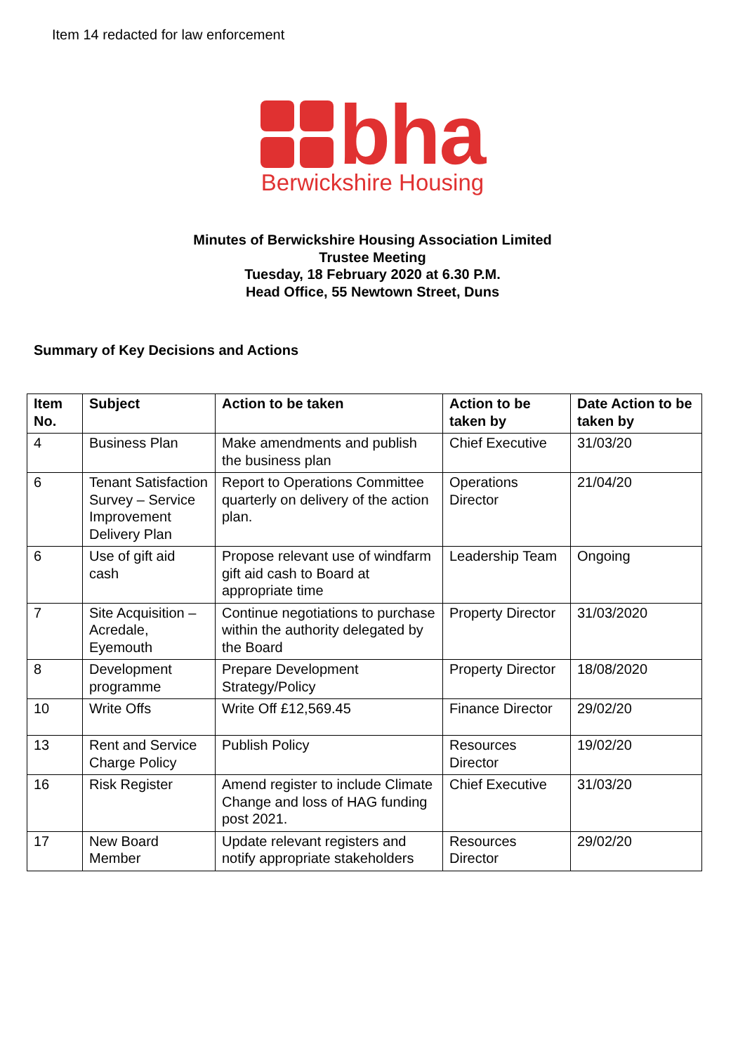Item 14 redacted for law enforcement
bha
Berwickshire Housing
Minutes of Berwickshire Housing Association Limited
Trustee Meeting
Tuesday, 18 February 2020 at 6.30 P.M.
Head Office, 55 Newtown Street, Duns
Summary of Key Decisions and Actions
| Item No. | Subject | Action to be taken | Action to be taken by | Date Action to be taken by |
| --- | --- | --- | --- | --- |
| 4 | Business Plan | Make amendments and publish the business plan | Chief Executive | 31/03/20 |
| 6 | Tenant Satisfaction Survey – Service Improvement Delivery Plan | Report to Operations Committee quarterly on delivery of the action plan. | Operations Director | 21/04/20 |
| 6 | Use of gift aid cash | Propose relevant use of windfarm gift aid cash to Board at appropriate time | Leadership Team | Ongoing |
| 7 | Site Acquisition – Acredale, Eyemouth | Continue negotiations to purchase within the authority delegated by the Board | Property Director | 31/03/2020 |
| 8 | Development programme | Prepare Development Strategy/Policy | Property Director | 18/08/2020 |
| 10 | Write Offs | Write Off £12,569.45 | Finance Director | 29/02/20 |
| 13 | Rent and Service Charge Policy | Publish Policy | Resources Director | 19/02/20 |
| 16 | Risk Register | Amend register to include Climate Change and loss of HAG funding post 2021. | Chief Executive | 31/03/20 |
| 17 | New Board Member | Update relevant registers and notify appropriate stakeholders | Resources Director | 29/02/20 |